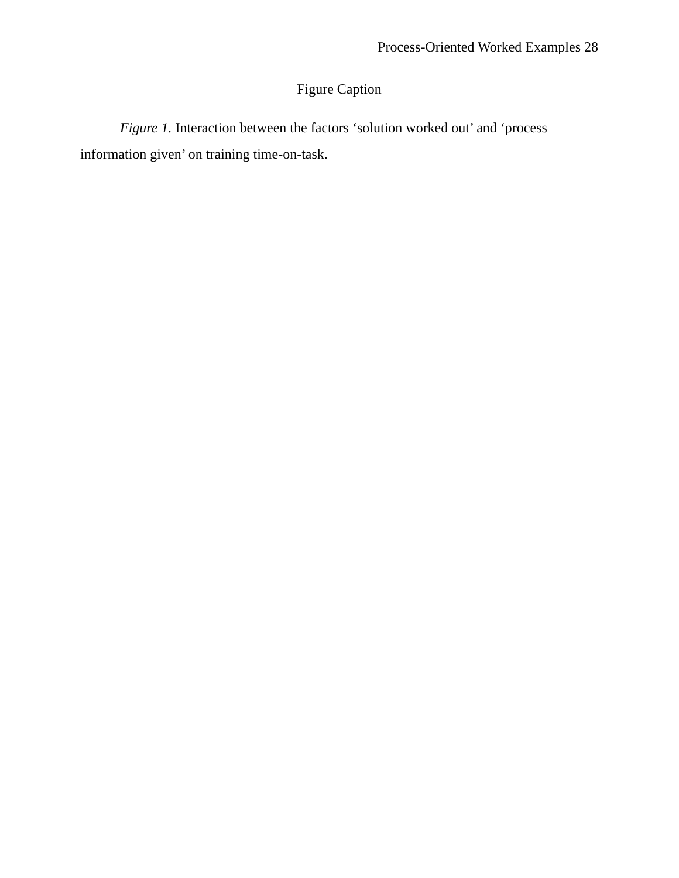Process-Oriented Worked Examples 28
Figure Caption
Figure 1. Interaction between the factors ‘solution worked out’ and ‘process information given’ on training time-on-task.